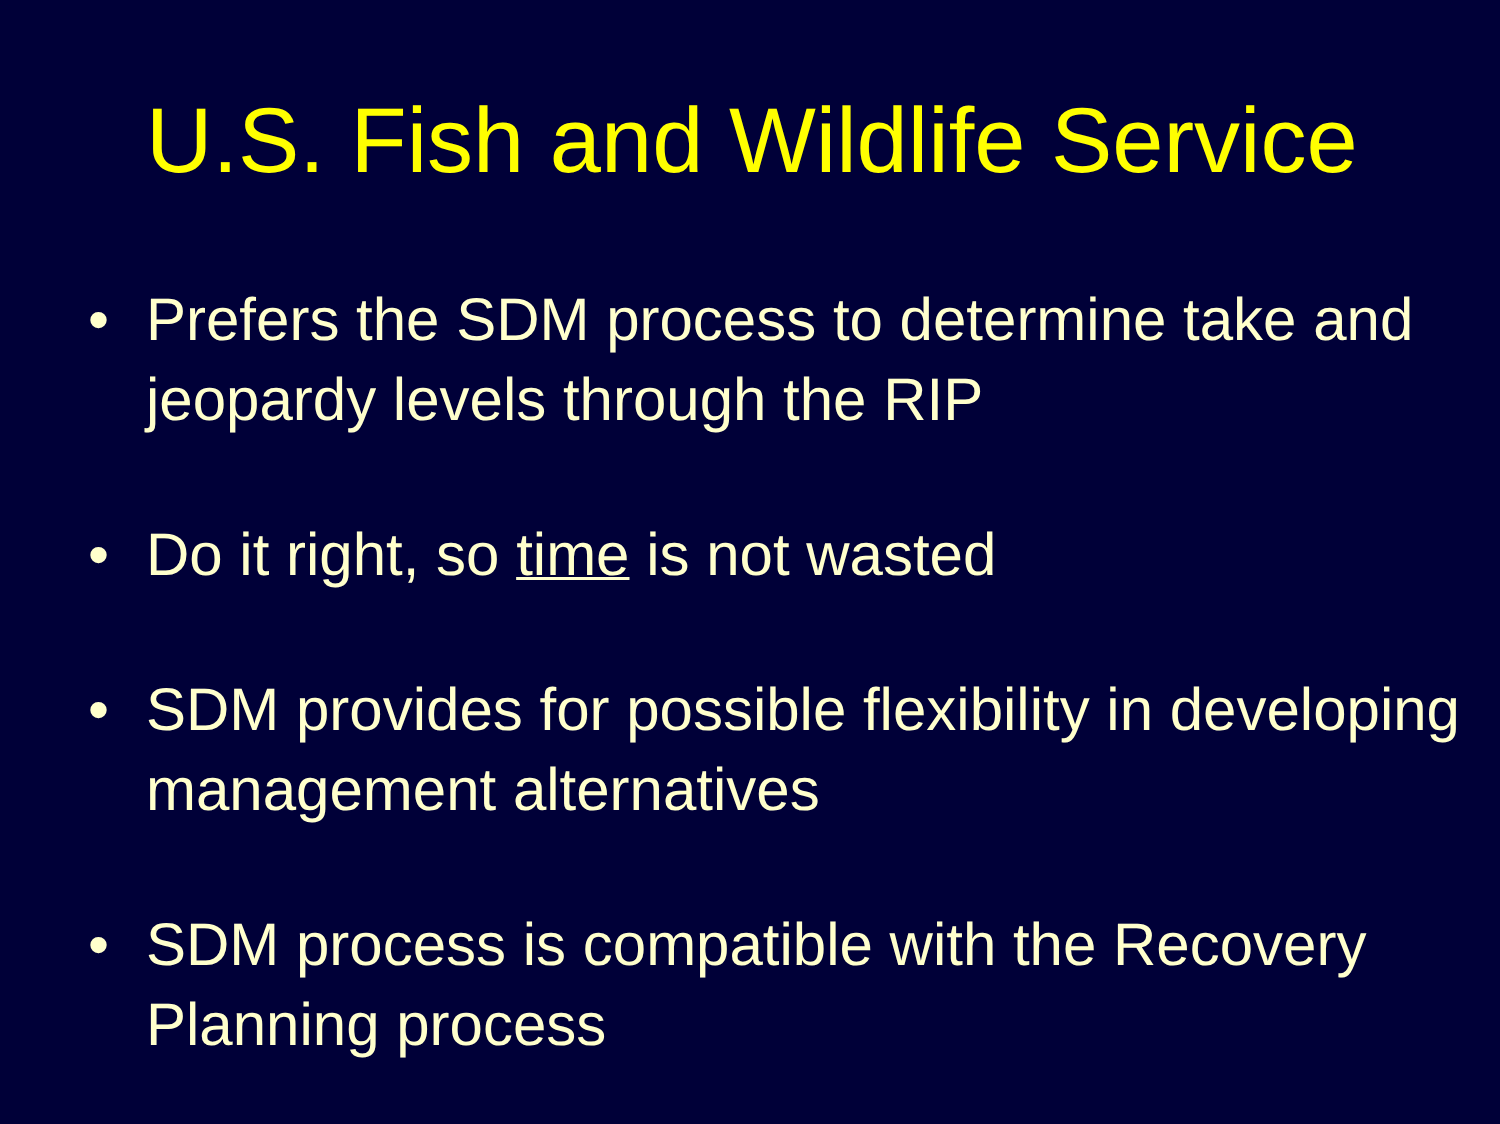U.S. Fish and Wildlife Service
• Prefers the SDM process to determine take and jeopardy levels through the RIP
• Do it right, so time is not wasted
• SDM provides for possible flexibility in developing management alternatives
• SDM process is compatible with the Recovery Planning process